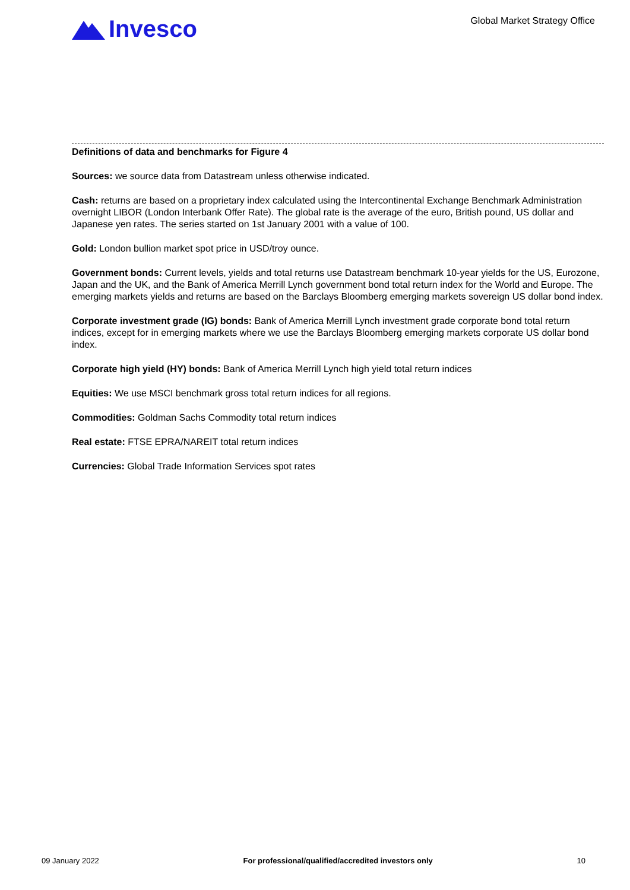Invesco
Global Market Strategy Office
Definitions of data and benchmarks for Figure 4
Sources: we source data from Datastream unless otherwise indicated.
Cash: returns are based on a proprietary index calculated using the Intercontinental Exchange Benchmark Administration overnight LIBOR (London Interbank Offer Rate). The global rate is the average of the euro, British pound, US dollar and Japanese yen rates. The series started on 1st January 2001 with a value of 100.
Gold: London bullion market spot price in USD/troy ounce.
Government bonds: Current levels, yields and total returns use Datastream benchmark 10-year yields for the US, Eurozone, Japan and the UK, and the Bank of America Merrill Lynch government bond total return index for the World and Europe. The emerging markets yields and returns are based on the Barclays Bloomberg emerging markets sovereign US dollar bond index.
Corporate investment grade (IG) bonds: Bank of America Merrill Lynch investment grade corporate bond total return indices, except for in emerging markets where we use the Barclays Bloomberg emerging markets corporate US dollar bond index.
Corporate high yield (HY) bonds: Bank of America Merrill Lynch high yield total return indices
Equities: We use MSCI benchmark gross total return indices for all regions.
Commodities: Goldman Sachs Commodity total return indices
Real estate: FTSE EPRA/NAREIT total return indices
Currencies: Global Trade Information Services spot rates
09 January 2022 For professional/qualified/accredited investors only 10